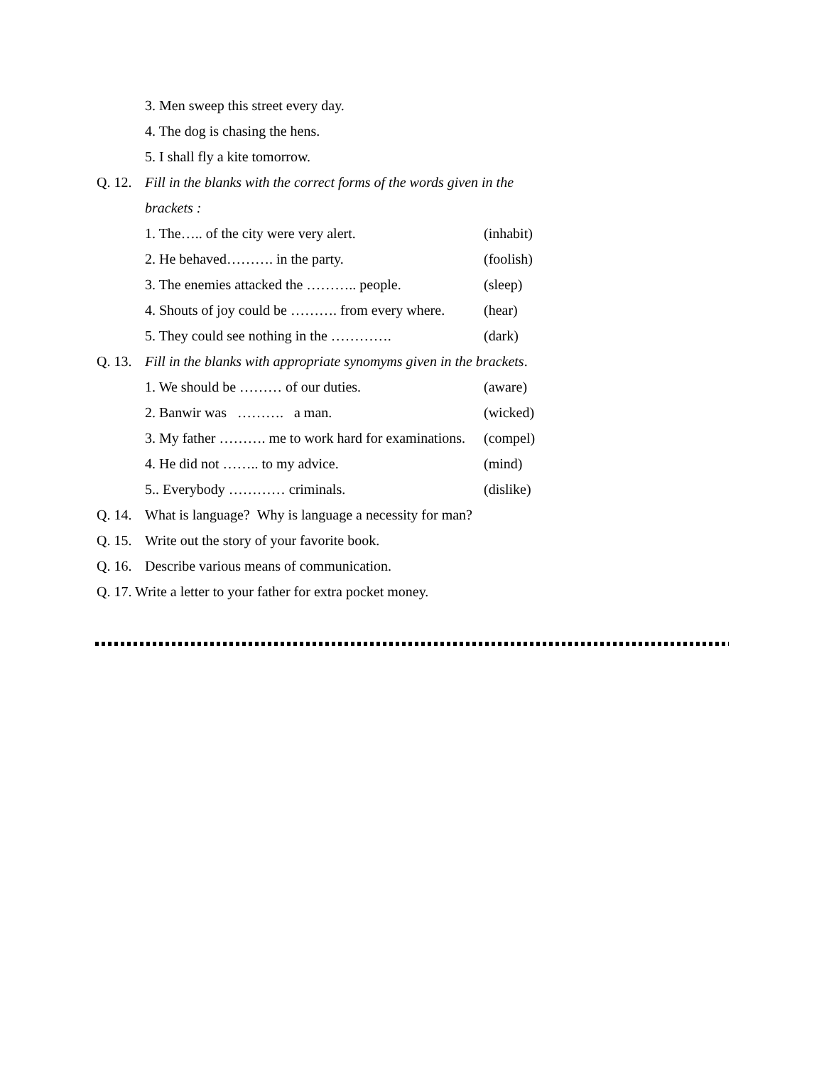3. Men sweep this street every day.
4. The dog is chasing the hens.
5. I shall fly a kite tomorrow.
Q. 12. Fill in the blanks with the correct forms of the words given in the
brackets :
1. The….. of the city were very alert. (inhabit)
2. He behaved………. in the party. (foolish)
3. The enemies attacked the ……….. people. (sleep)
4. Shouts of joy could be ………. from every where. (hear)
5. They could see nothing in the …………. (dark)
Q. 13. Fill in the blanks with appropriate synomyms given in the brackets.
1. We should be ……… of our duties. (aware)
2. Banwir was ………. a man. (wicked)
3. My father ………. me to work hard for examinations. (compel)
4. He did not …….. to my advice. (mind)
5.. Everybody ………… criminals. (dislike)
Q. 14. What is language? Why is language a necessity for man?
Q. 15. Write out the story of your favorite book.
Q. 16. Describe various means of communication.
Q. 17. Write a letter to your father for extra pocket money.